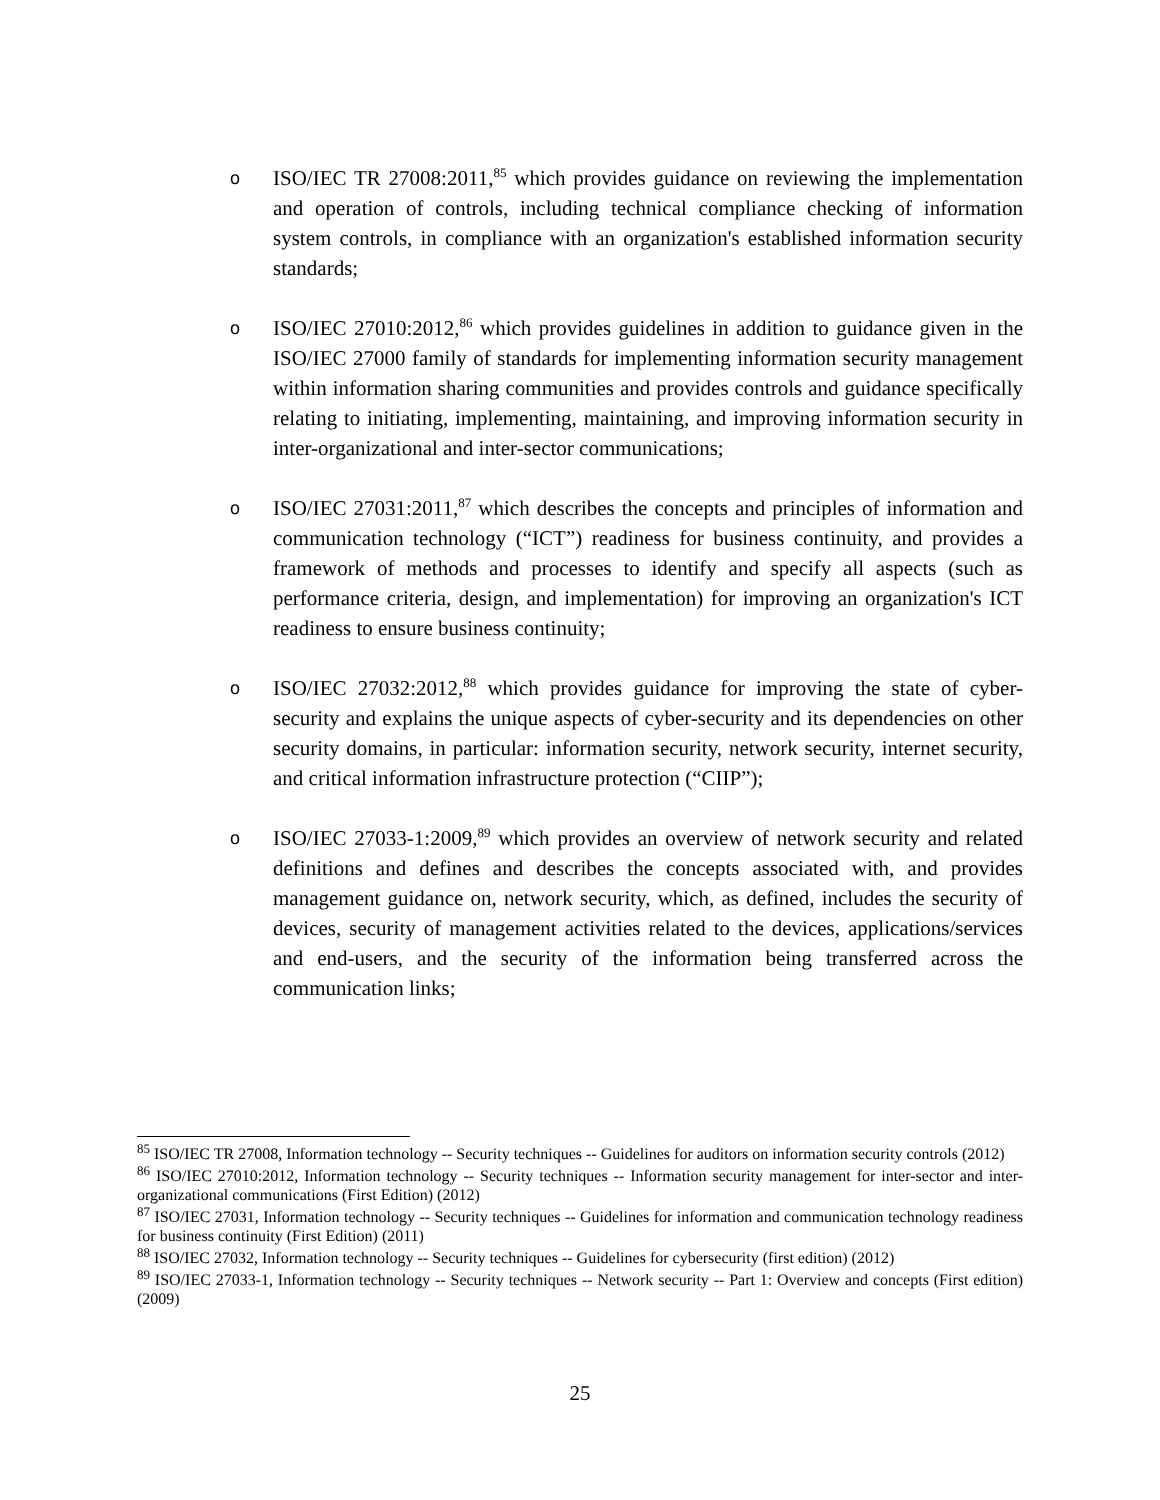o
ISO/IEC TR 27008:2011,<sup>85</sup> which provides guidance on reviewing the implementation and operation of controls, including technical compliance checking of information system controls, in compliance with an organization's established information security standards;
o
ISO/IEC 27010:2012,<sup>86</sup> which provides guidelines in addition to guidance given in the ISO/IEC 27000 family of standards for implementing information security management within information sharing communities and provides controls and guidance specifically relating to initiating, implementing, maintaining, and improving information security in inter-organizational and inter-sector communications;
o
ISO/IEC 27031:2011,<sup>87</sup> which describes the concepts and principles of information and communication technology (“ICT”) readiness for business continuity, and provides a framework of methods and processes to identify and specify all aspects (such as performance criteria, design, and implementation) for improving an organization's ICT readiness to ensure business continuity;
o
ISO/IEC 27032:2012,<sup>88</sup> which provides guidance for improving the state of cyber-security and explains the unique aspects of cyber-security and its dependencies on other security domains, in particular: information security, network security, internet security, and critical information infrastructure protection (“CIIP”);
o
ISO/IEC 27033-1:2009,<sup>89</sup> which provides an overview of network security and related definitions and defines and describes the concepts associated with, and provides management guidance on, network security, which, as defined, includes the security of devices, security of management activities related to the devices, applications/services and end-users, and the security of the information being transferred across the communication links;
<sup>85</sup> ISO/IEC TR 27008, Information technology -- Security techniques -- Guidelines for auditors on information security controls (2012)
<sup>86</sup> ISO/IEC 27010:2012, Information technology -- Security techniques -- Information security management for inter-sector and inter-organizational communications (First Edition) (2012)
<sup>87</sup> ISO/IEC 27031, Information technology -- Security techniques -- Guidelines for information and communication technology readiness for business continuity (First Edition) (2011)
<sup>88</sup> ISO/IEC 27032, Information technology -- Security techniques -- Guidelines for cybersecurity (first edition) (2012)
<sup>89</sup> ISO/IEC 27033-1, Information technology -- Security techniques -- Network security -- Part 1: Overview and concepts (First edition) (2009)
25